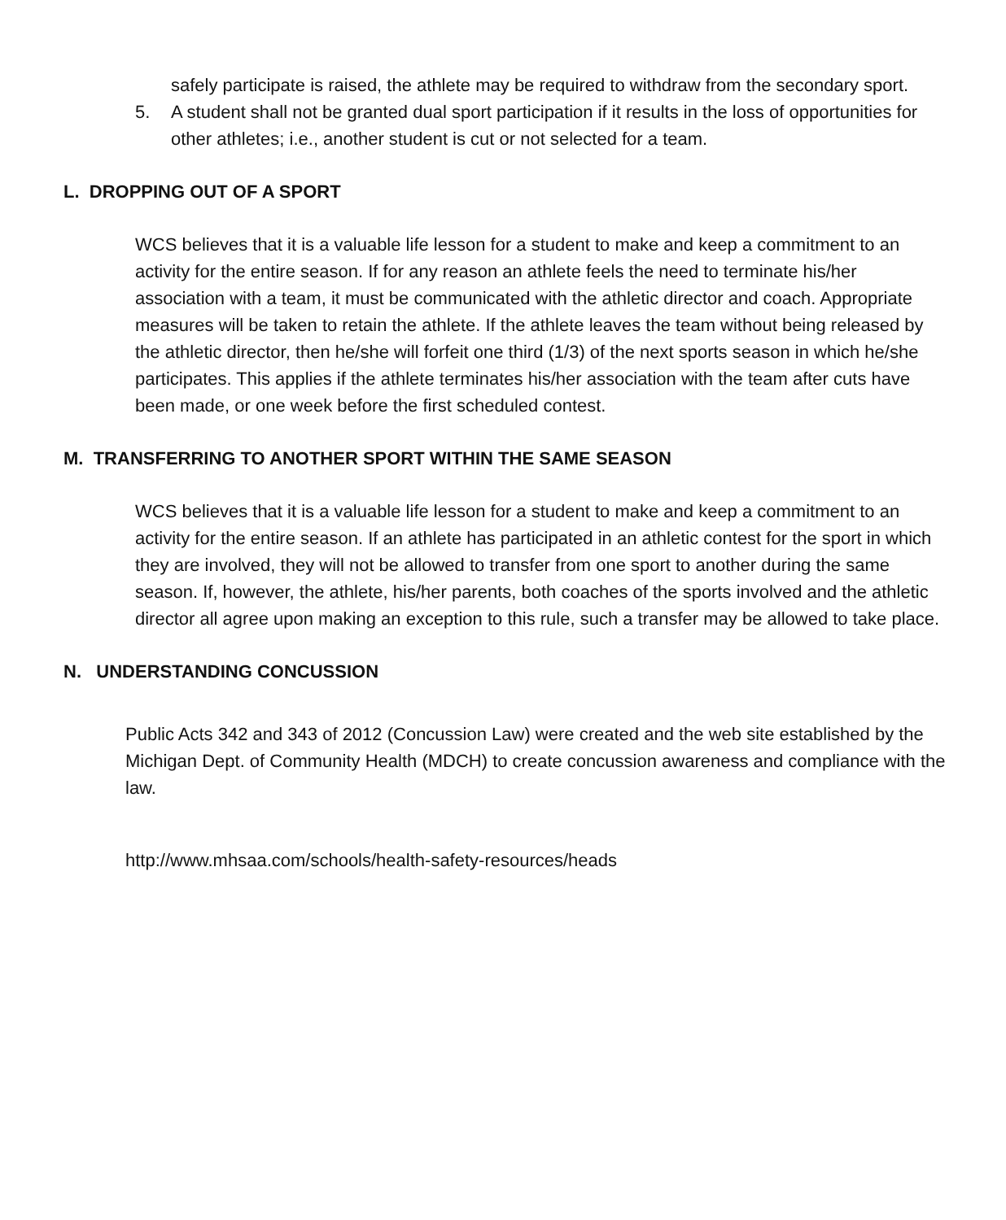safely participate is raised, the athlete may be required to withdraw from the secondary sport.
5. A student shall not be granted dual sport participation if it results in the loss of opportunities for other athletes; i.e., another student is cut or not selected for a team.
L. DROPPING OUT OF A SPORT
WCS believes that it is a valuable life lesson for a student to make and keep a commitment to an activity for the entire season. If for any reason an athlete feels the need to terminate his/her association with a team, it must be communicated with the athletic director and coach. Appropriate measures will be taken to retain the athlete. If the athlete leaves the team without being released by the athletic director, then he/she will forfeit one third (1/3) of the next sports season in which he/she participates. This applies if the athlete terminates his/her association with the team after cuts have been made, or one week before the first scheduled contest.
M. TRANSFERRING TO ANOTHER SPORT WITHIN THE SAME SEASON
WCS believes that it is a valuable life lesson for a student to make and keep a commitment to an activity for the entire season. If an athlete has participated in an athletic contest for the sport in which they are involved, they will not be allowed to transfer from one sport to another during the same season. If, however, the athlete, his/her parents, both coaches of the sports involved and the athletic director all agree upon making an exception to this rule, such a transfer may be allowed to take place.
N. UNDERSTANDING CONCUSSION
Public Acts 342 and 343 of 2012 (Concussion Law) were created and the web site established by the Michigan Dept. of Community Health (MDCH) to create concussion awareness and compliance with the law.
http://www.mhsaa.com/schools/health-safety-resources/heads